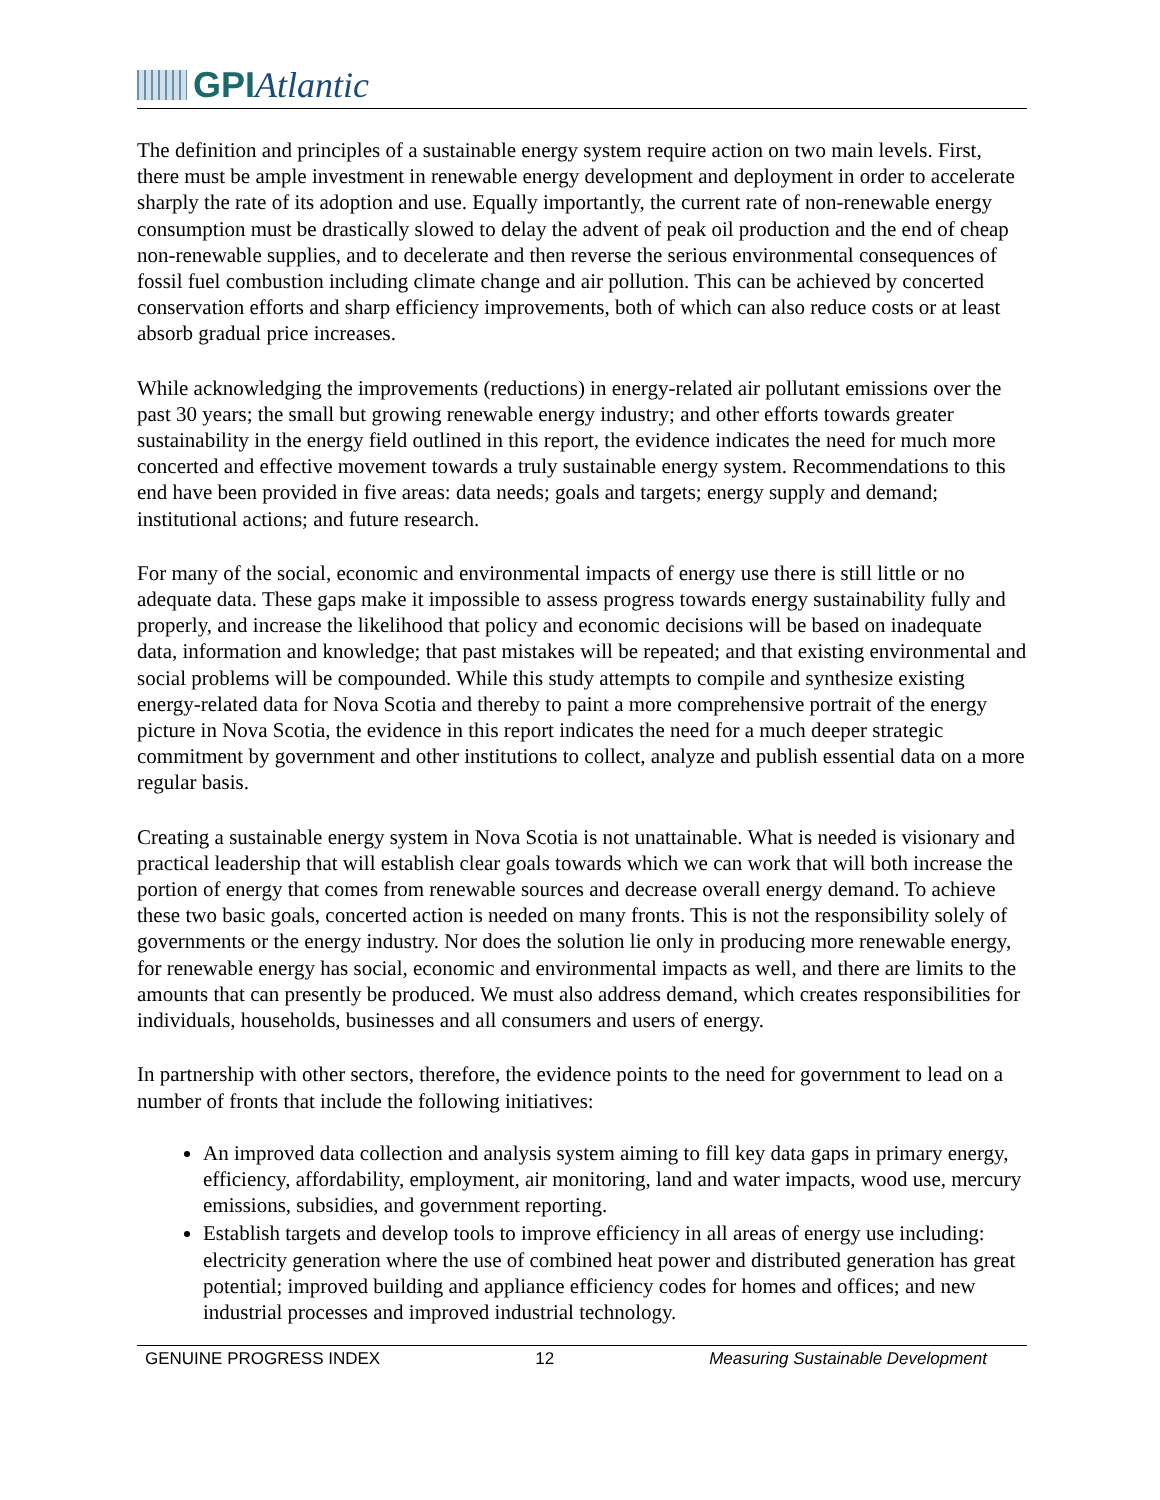GPIAtlantic
The definition and principles of a sustainable energy system require action on two main levels. First, there must be ample investment in renewable energy development and deployment in order to accelerate sharply the rate of its adoption and use. Equally importantly, the current rate of non-renewable energy consumption must be drastically slowed to delay the advent of peak oil production and the end of cheap non-renewable supplies, and to decelerate and then reverse the serious environmental consequences of fossil fuel combustion including climate change and air pollution. This can be achieved by concerted conservation efforts and sharp efficiency improvements, both of which can also reduce costs or at least absorb gradual price increases.
While acknowledging the improvements (reductions) in energy-related air pollutant emissions over the past 30 years; the small but growing renewable energy industry; and other efforts towards greater sustainability in the energy field outlined in this report, the evidence indicates the need for much more concerted and effective movement towards a truly sustainable energy system. Recommendations to this end have been provided in five areas: data needs; goals and targets; energy supply and demand; institutional actions; and future research.
For many of the social, economic and environmental impacts of energy use there is still little or no adequate data. These gaps make it impossible to assess progress towards energy sustainability fully and properly, and increase the likelihood that policy and economic decisions will be based on inadequate data, information and knowledge; that past mistakes will be repeated; and that existing environmental and social problems will be compounded. While this study attempts to compile and synthesize existing energy-related data for Nova Scotia and thereby to paint a more comprehensive portrait of the energy picture in Nova Scotia, the evidence in this report indicates the need for a much deeper strategic commitment by government and other institutions to collect, analyze and publish essential data on a more regular basis.
Creating a sustainable energy system in Nova Scotia is not unattainable. What is needed is visionary and practical leadership that will establish clear goals towards which we can work that will both increase the portion of energy that comes from renewable sources and decrease overall energy demand. To achieve these two basic goals, concerted action is needed on many fronts. This is not the responsibility solely of governments or the energy industry. Nor does the solution lie only in producing more renewable energy, for renewable energy has social, economic and environmental impacts as well, and there are limits to the amounts that can presently be produced. We must also address demand, which creates responsibilities for individuals, households, businesses and all consumers and users of energy.
In partnership with other sectors, therefore, the evidence points to the need for government to lead on a number of fronts that include the following initiatives:
An improved data collection and analysis system aiming to fill key data gaps in primary energy, efficiency, affordability, employment, air monitoring, land and water impacts, wood use, mercury emissions, subsidies, and government reporting.
Establish targets and develop tools to improve efficiency in all areas of energy use including: electricity generation where the use of combined heat power and distributed generation has great potential; improved building and appliance efficiency codes for homes and offices; and new industrial processes and improved industrial technology.
GENUINE PROGRESS INDEX 12 Measuring Sustainable Development